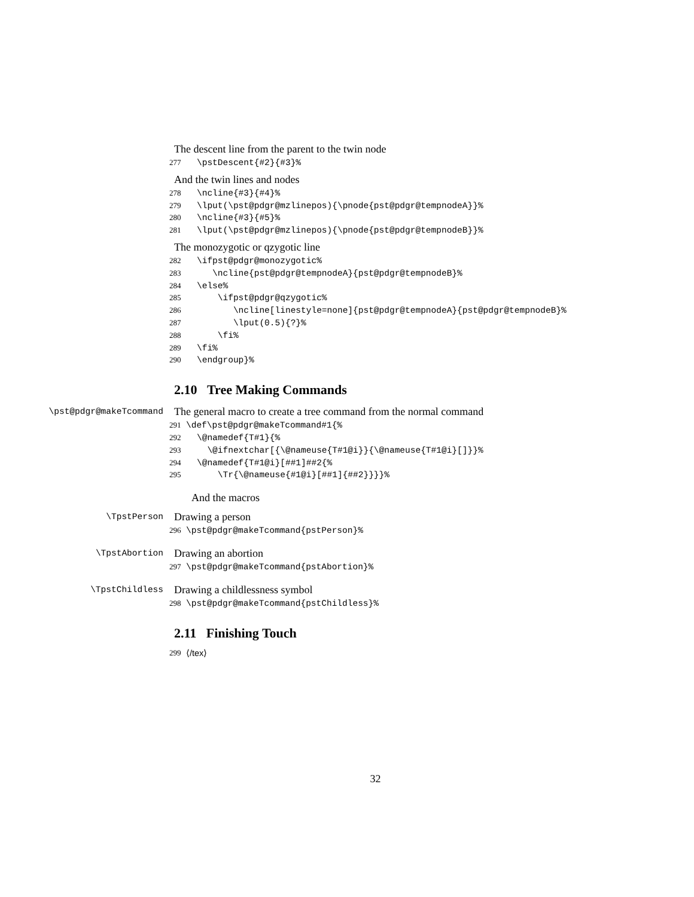The descent line from the parent to the twin node
277
\pstDescent{#2}{#3}%
And the twin lines and nodes
278
\ncline{#3}{#4}%
279
\lput(\pst@pdgr@mzlinepos){\pnode{pst@pdgr@tempnodeA}}%
280
\ncline{#3}{#5}%
281
\lput(\pst@pdgr@mzlinepos){\pnode{pst@pdgr@tempnodeB}}%
The monozygotic or qzygotic line
282
\ifpst@pdgr@monozygotic%
283
   \ncline{pst@pdgr@tempnodeA}{pst@pdgr@tempnodeB}%
284
\else%
285
    \ifpst@pdgr@qzygotic%
286
       \ncline[linestyle=none]{pst@pdgr@tempnodeA}{pst@pdgr@tempnodeB}%
287
       \lput(0.5){?}%
288
    \fi%
289
\fi%
290
\endgroup}%
2.10 Tree Making Commands
\pst@pdgr@makeTcommand The general macro to create a tree command from the normal command
291
\def\pst@pdgr@makeTcommand#1{%
292
\@namedef{T#1}{%
293
  \@ifnextchar[{\@nameuse{T#1@i}}{\@nameuse{T#1@i}[]}}%
294
\@namedef{T#1@i}[##1]##2{%
295
    \Tr{\@nameuse{#1@i}[##1]{##2}}}}%
And the macros
\TpstPerson Drawing a person
296
\pst@pdgr@makeTcommand{pstPerson}%
\TpstAbortion Drawing an abortion
297
\pst@pdgr@makeTcommand{pstAbortion}%
\TpstChildless Drawing a childlessness symbol
298
\pst@pdgr@makeTcommand{pstChildless}%
2.11 Finishing Touch
299 ⟨/tex⟩
32